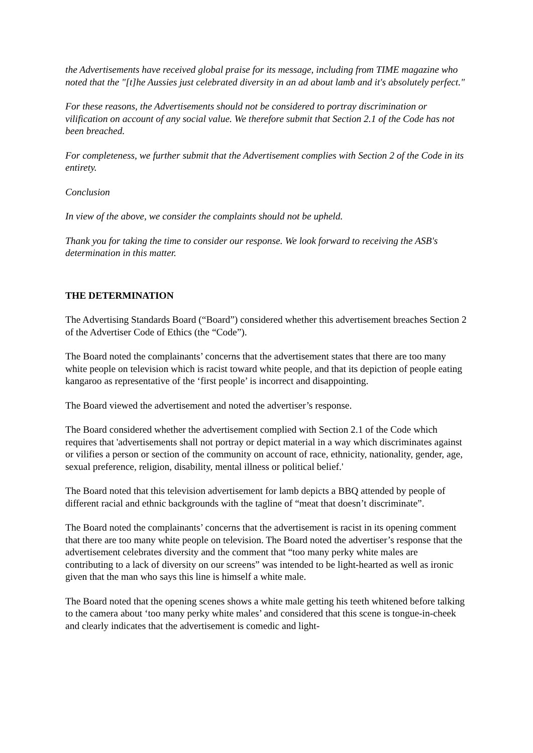the Advertisements have received global praise for its message, including from TIME magazine who noted that the "[t]he Aussies just celebrated diversity in an ad about lamb and it's absolutely perfect."
For these reasons, the Advertisements should not be considered to portray discrimination or vilification on account of any social value. We therefore submit that Section 2.1 of the Code has not been breached.
For completeness, we further submit that the Advertisement complies with Section 2 of the Code in its entirety.
Conclusion
In view of the above, we consider the complaints should not be upheld.
Thank you for taking the time to consider our response. We look forward to receiving the ASB's determination in this matter.
THE DETERMINATION
The Advertising Standards Board (“Board”) considered whether this advertisement breaches Section 2 of the Advertiser Code of Ethics (the “Code”).
The Board noted the complainants’ concerns that the advertisement states that there are too many white people on television which is racist toward white people, and that its depiction of people eating kangaroo as representative of the ‘first people’ is incorrect and disappointing.
The Board viewed the advertisement and noted the advertiser’s response.
The Board considered whether the advertisement complied with Section 2.1 of the Code which requires that 'advertisements shall not portray or depict material in a way which discriminates against or vilifies a person or section of the community on account of race, ethnicity, nationality, gender, age, sexual preference, religion, disability, mental illness or political belief.'
The Board noted that this television advertisement for lamb depicts a BBQ attended by people of different racial and ethnic backgrounds with the tagline of “meat that doesn’t discriminate”.
The Board noted the complainants’ concerns that the advertisement is racist in its opening comment that there are too many white people on television. The Board noted the advertiser’s response that the advertisement celebrates diversity and the comment that “too many perky white males are contributing to a lack of diversity on our screens” was intended to be light-hearted as well as ironic given that the man who says this line is himself a white male.
The Board noted that the opening scenes shows a white male getting his teeth whitened before talking to the camera about ‘too many perky white males’ and considered that this scene is tongue-in-cheek and clearly indicates that the advertisement is comedic and light-